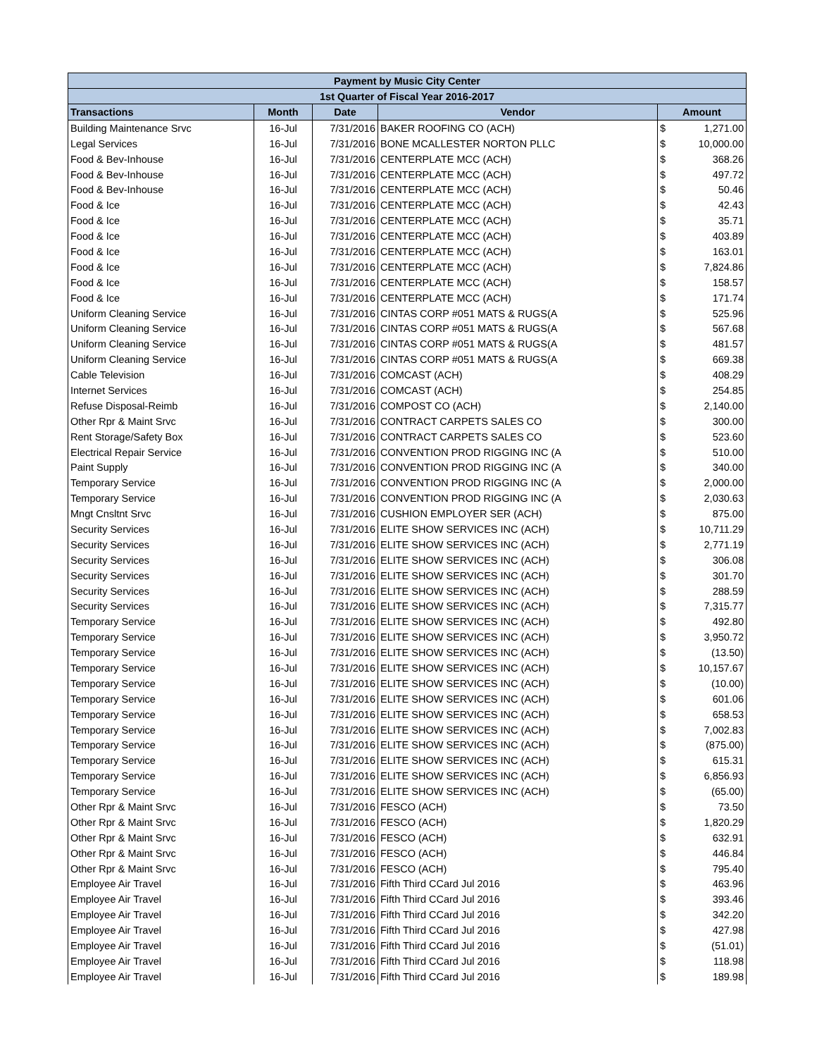| Payment by Music City Center | | | | | |
| --- | --- | --- | --- | --- | --- |
| 1st Quarter of Fiscal Year 2016-2017 | | | | | |
| Transactions | Month | Date | Vendor | Amount | |
| Building Maintenance Srvc | 16-Jul | 7/31/2016 | BAKER ROOFING CO (ACH) | $ | 1,271.00 |
| Legal Services | 16-Jul | 7/31/2016 | BONE MCALLESTER NORTON PLLC | $ | 10,000.00 |
| Food & Bev-Inhouse | 16-Jul | 7/31/2016 | CENTERPLATE MCC (ACH) | $ | 368.26 |
| Food & Bev-Inhouse | 16-Jul | 7/31/2016 | CENTERPLATE MCC (ACH) | $ | 497.72 |
| Food & Bev-Inhouse | 16-Jul | 7/31/2016 | CENTERPLATE MCC (ACH) | $ | 50.46 |
| Food & Ice | 16-Jul | 7/31/2016 | CENTERPLATE MCC (ACH) | $ | 42.43 |
| Food & Ice | 16-Jul | 7/31/2016 | CENTERPLATE MCC (ACH) | $ | 35.71 |
| Food & Ice | 16-Jul | 7/31/2016 | CENTERPLATE MCC (ACH) | $ | 403.89 |
| Food & Ice | 16-Jul | 7/31/2016 | CENTERPLATE MCC (ACH) | $ | 163.01 |
| Food & Ice | 16-Jul | 7/31/2016 | CENTERPLATE MCC (ACH) | $ | 7,824.86 |
| Food & Ice | 16-Jul | 7/31/2016 | CENTERPLATE MCC (ACH) | $ | 158.57 |
| Food & Ice | 16-Jul | 7/31/2016 | CENTERPLATE MCC (ACH) | $ | 171.74 |
| Uniform Cleaning Service | 16-Jul | 7/31/2016 | CINTAS CORP #051 MATS & RUGS(A | $ | 525.96 |
| Uniform Cleaning Service | 16-Jul | 7/31/2016 | CINTAS CORP #051 MATS & RUGS(A | $ | 567.68 |
| Uniform Cleaning Service | 16-Jul | 7/31/2016 | CINTAS CORP #051 MATS & RUGS(A | $ | 481.57 |
| Uniform Cleaning Service | 16-Jul | 7/31/2016 | CINTAS CORP #051 MATS & RUGS(A | $ | 669.38 |
| Cable Television | 16-Jul | 7/31/2016 | COMCAST (ACH) | $ | 408.29 |
| Internet Services | 16-Jul | 7/31/2016 | COMCAST (ACH) | $ | 254.85 |
| Refuse Disposal-Reimb | 16-Jul | 7/31/2016 | COMPOST CO (ACH) | $ | 2,140.00 |
| Other Rpr & Maint Srvc | 16-Jul | 7/31/2016 | CONTRACT CARPETS SALES CO | $ | 300.00 |
| Rent Storage/Safety Box | 16-Jul | 7/31/2016 | CONTRACT CARPETS SALES CO | $ | 523.60 |
| Electrical Repair Service | 16-Jul | 7/31/2016 | CONVENTION PROD RIGGING INC (A | $ | 510.00 |
| Paint Supply | 16-Jul | 7/31/2016 | CONVENTION PROD RIGGING INC (A | $ | 340.00 |
| Temporary Service | 16-Jul | 7/31/2016 | CONVENTION PROD RIGGING INC (A | $ | 2,000.00 |
| Temporary Service | 16-Jul | 7/31/2016 | CONVENTION PROD RIGGING INC (A | $ | 2,030.63 |
| Mngt Cnsltnt Srvc | 16-Jul | 7/31/2016 | CUSHION EMPLOYER SER (ACH) | $ | 875.00 |
| Security Services | 16-Jul | 7/31/2016 | ELITE SHOW SERVICES INC (ACH) | $ | 10,711.29 |
| Security Services | 16-Jul | 7/31/2016 | ELITE SHOW SERVICES INC (ACH) | $ | 2,771.19 |
| Security Services | 16-Jul | 7/31/2016 | ELITE SHOW SERVICES INC (ACH) | $ | 306.08 |
| Security Services | 16-Jul | 7/31/2016 | ELITE SHOW SERVICES INC (ACH) | $ | 301.70 |
| Security Services | 16-Jul | 7/31/2016 | ELITE SHOW SERVICES INC (ACH) | $ | 288.59 |
| Security Services | 16-Jul | 7/31/2016 | ELITE SHOW SERVICES INC (ACH) | $ | 7,315.77 |
| Temporary Service | 16-Jul | 7/31/2016 | ELITE SHOW SERVICES INC (ACH) | $ | 492.80 |
| Temporary Service | 16-Jul | 7/31/2016 | ELITE SHOW SERVICES INC (ACH) | $ | 3,950.72 |
| Temporary Service | 16-Jul | 7/31/2016 | ELITE SHOW SERVICES INC (ACH) | $ | (13.50) |
| Temporary Service | 16-Jul | 7/31/2016 | ELITE SHOW SERVICES INC (ACH) | $ | 10,157.67 |
| Temporary Service | 16-Jul | 7/31/2016 | ELITE SHOW SERVICES INC (ACH) | $ | (10.00) |
| Temporary Service | 16-Jul | 7/31/2016 | ELITE SHOW SERVICES INC (ACH) | $ | 601.06 |
| Temporary Service | 16-Jul | 7/31/2016 | ELITE SHOW SERVICES INC (ACH) | $ | 658.53 |
| Temporary Service | 16-Jul | 7/31/2016 | ELITE SHOW SERVICES INC (ACH) | $ | 7,002.83 |
| Temporary Service | 16-Jul | 7/31/2016 | ELITE SHOW SERVICES INC (ACH) | $ | (875.00) |
| Temporary Service | 16-Jul | 7/31/2016 | ELITE SHOW SERVICES INC (ACH) | $ | 615.31 |
| Temporary Service | 16-Jul | 7/31/2016 | ELITE SHOW SERVICES INC (ACH) | $ | 6,856.93 |
| Temporary Service | 16-Jul | 7/31/2016 | ELITE SHOW SERVICES INC (ACH) | $ | (65.00) |
| Other Rpr & Maint Srvc | 16-Jul | 7/31/2016 | FESCO (ACH) | $ | 73.50 |
| Other Rpr & Maint Srvc | 16-Jul | 7/31/2016 | FESCO (ACH) | $ | 1,820.29 |
| Other Rpr & Maint Srvc | 16-Jul | 7/31/2016 | FESCO (ACH) | $ | 632.91 |
| Other Rpr & Maint Srvc | 16-Jul | 7/31/2016 | FESCO (ACH) | $ | 446.84 |
| Other Rpr & Maint Srvc | 16-Jul | 7/31/2016 | FESCO (ACH) | $ | 795.40 |
| Employee Air Travel | 16-Jul | 7/31/2016 | Fifth Third CCard Jul 2016 | $ | 463.96 |
| Employee Air Travel | 16-Jul | 7/31/2016 | Fifth Third CCard Jul 2016 | $ | 393.46 |
| Employee Air Travel | 16-Jul | 7/31/2016 | Fifth Third CCard Jul 2016 | $ | 342.20 |
| Employee Air Travel | 16-Jul | 7/31/2016 | Fifth Third CCard Jul 2016 | $ | 427.98 |
| Employee Air Travel | 16-Jul | 7/31/2016 | Fifth Third CCard Jul 2016 | $ | (51.01) |
| Employee Air Travel | 16-Jul | 7/31/2016 | Fifth Third CCard Jul 2016 | $ | 118.98 |
| Employee Air Travel | 16-Jul | 7/31/2016 | Fifth Third CCard Jul 2016 | $ | 189.98 |